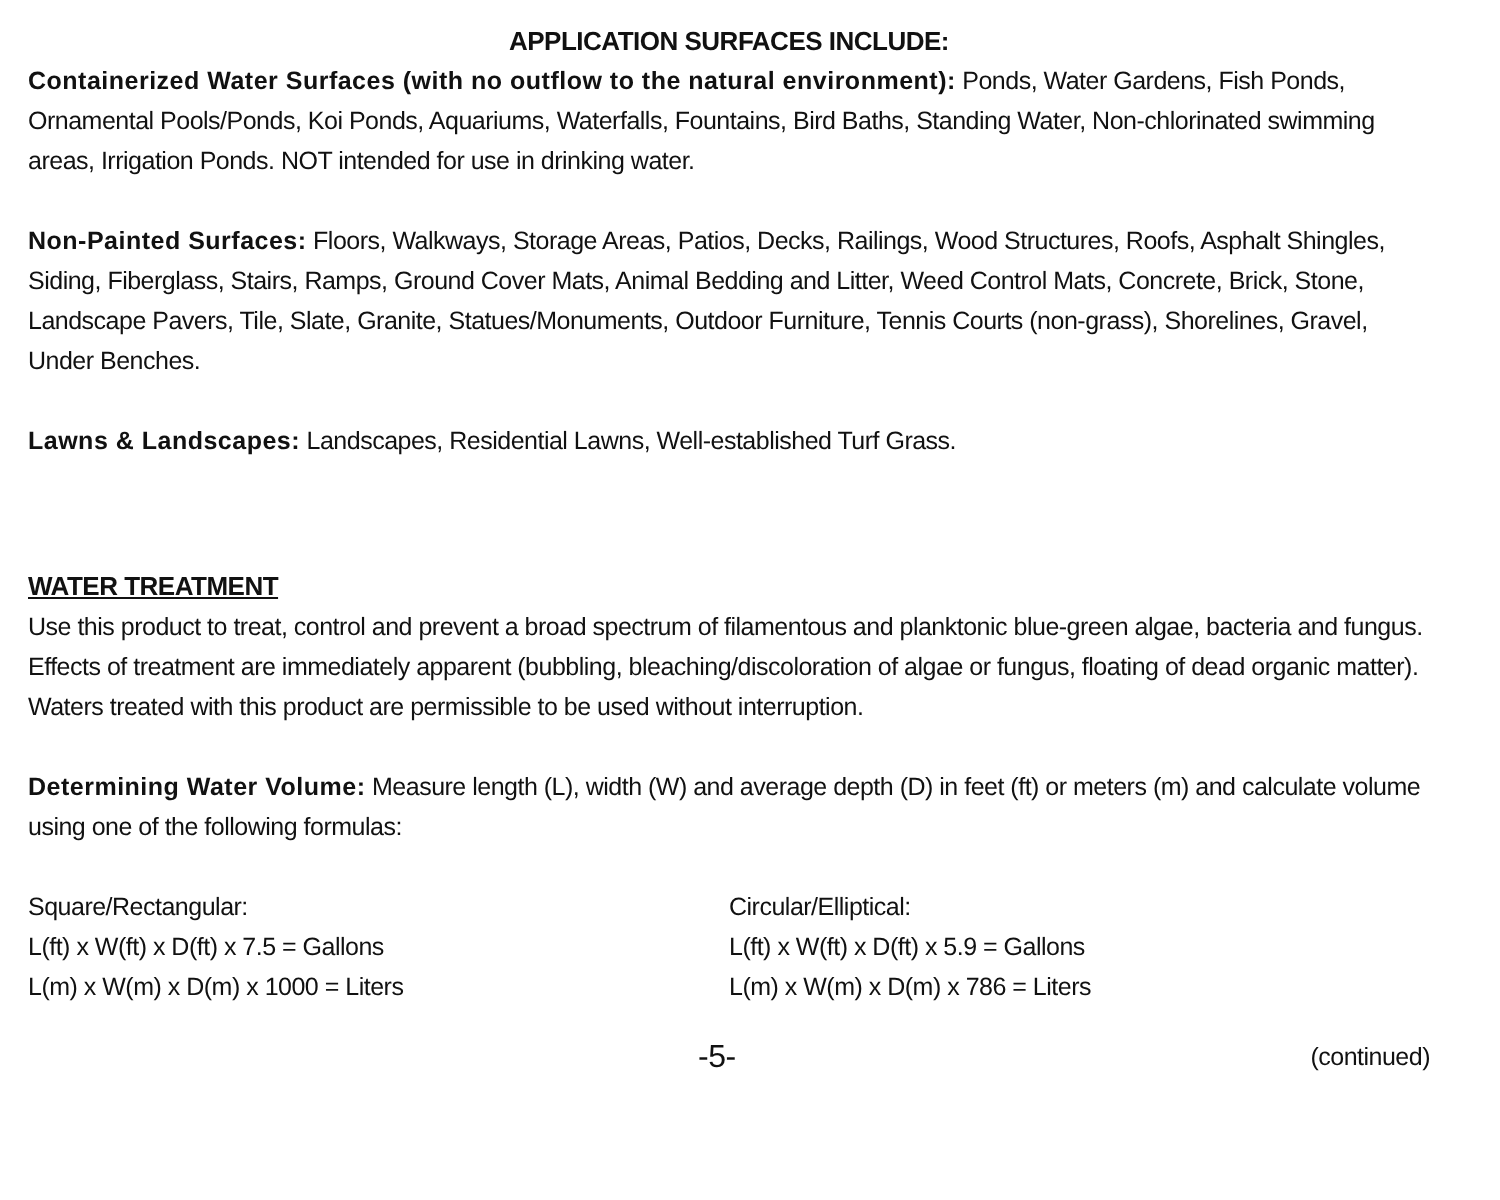APPLICATION SURFACES INCLUDE:
Containerized Water Surfaces (with no outflow to the natural environment): Ponds, Water Gardens, Fish Ponds, Ornamental Pools/Ponds, Koi Ponds, Aquariums, Waterfalls, Fountains, Bird Baths, Standing Water, Non-chlorinated swimming areas, Irrigation Ponds. NOT intended for use in drinking water.
Non-Painted Surfaces: Floors, Walkways, Storage Areas, Patios, Decks, Railings, Wood Structures, Roofs, Asphalt Shingles, Siding, Fiberglass, Stairs, Ramps, Ground Cover Mats, Animal Bedding and Litter, Weed Control Mats, Concrete, Brick, Stone, Landscape Pavers, Tile, Slate, Granite, Statues/Monuments, Outdoor Furniture, Tennis Courts (non-grass), Shorelines, Gravel, Under Benches.
Lawns & Landscapes: Landscapes, Residential Lawns, Well-established Turf Grass.
WATER TREATMENT
Use this product to treat, control and prevent a broad spectrum of filamentous and planktonic blue-green algae, bacteria and fungus. Effects of treatment are immediately apparent (bubbling, bleaching/discoloration of algae or fungus, floating of dead organic matter). Waters treated with this product are permissible to be used without interruption.
Determining Water Volume: Measure length (L), width (W) and average depth (D) in feet (ft) or meters (m) and calculate volume using one of the following formulas:
Square/Rectangular:
L(ft) x W(ft) x D(ft) x 7.5 = Gallons
L(m) x W(m) x D(m) x 1000 = Liters
Circular/Elliptical:
L(ft) x W(ft) x D(ft) x 5.9 = Gallons
L(m) x W(m) x D(m) x 786 = Liters
-5- (continued)